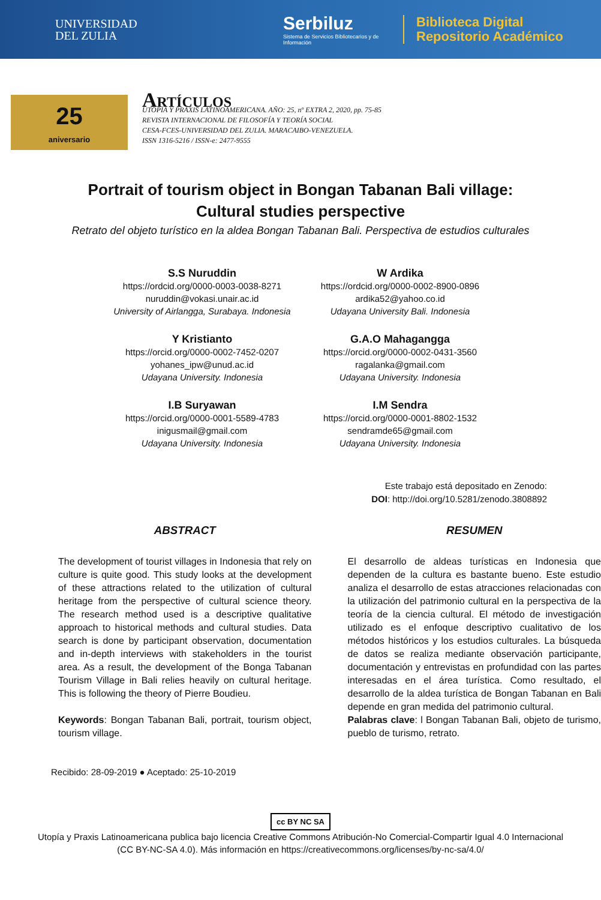UNIVERSIDAD
DEL ZULIA
Serbiluz
Sistema de Servicios Bibliotecarios y de Información
Biblioteca Digital
Repositorio Académico
25
aniversario
Artículos
UTOPÍA Y PRAXIS LATINOAMERICANA. AÑO: 25, nº EXTRA 2, 2020, pp. 75-85
REVISTA INTERNACIONAL DE FILOSOFÍA Y TEORÍA SOCIAL
CESA-FCES-UNIVERSIDAD DEL ZULIA. MARACAIBO-VENEZUELA.
ISSN 1316-5216 / ISSN-e: 2477-9555
Portrait of tourism object in Bongan Tabanan Bali village:
Cultural studies perspective
Retrato del objeto turístico en la aldea Bongan Tabanan Bali. Perspectiva de estudios culturales
S.S Nuruddin
https://ordcid.org/0000-0003-0038-8271
nuruddin@vokasi.unair.ac.id
University of Airlangga, Surabaya. Indonesia
W Ardika
https://ordcid.org/0000-0002-8900-0896
ardika52@yahoo.co.id
Udayana University Bali. Indonesia
Y Kristianto
https://orcid.org/0000-0002-7452-0207
yohanes_ipw@unud.ac.id
Udayana University. Indonesia
G.A.O Mahagangga
https://orcid.org/0000-0002-0431-3560
ragalanka@gmail.com
Udayana University. Indonesia
I.B Suryawan
https://orcid.org/0000-0001-5589-4783
inigusmail@gmail.com
Udayana University. Indonesia
I.M Sendra
https://orcid.org/0000-0001-8802-1532
sendramde65@gmail.com
Udayana University. Indonesia
Este trabajo está depositado en Zenodo:
DOI: http://doi.org/10.5281/zenodo.3808892
ABSTRACT
The development of tourist villages in Indonesia that rely on culture is quite good. This study looks at the development of these attractions related to the utilization of cultural heritage from the perspective of cultural science theory. The research method used is a descriptive qualitative approach to historical methods and cultural studies. Data search is done by participant observation, documentation and in-depth interviews with stakeholders in the tourist area. As a result, the development of the Bonga Tabanan Tourism Village in Bali relies heavily on cultural heritage. This is following the theory of Pierre Boudieu.
Keywords: Bongan Tabanan Bali, portrait, tourism object, tourism village.
RESUMEN
El desarrollo de aldeas turísticas en Indonesia que dependen de la cultura es bastante bueno. Este estudio analiza el desarrollo de estas atracciones relacionadas con la utilización del patrimonio cultural en la perspectiva de la teoría de la ciencia cultural. El método de investigación utilizado es el enfoque descriptivo cualitativo de los métodos históricos y los estudios culturales. La búsqueda de datos se realiza mediante observación participante, documentación y entrevistas en profundidad con las partes interesadas en el área turística. Como resultado, el desarrollo de la aldea turística de Bongan Tabanan en Bali depende en gran medida del patrimonio cultural.
Palabras clave: l Bongan Tabanan Bali, objeto de turismo, pueblo de turismo, retrato.
Recibido: 28-09-2019 ● Aceptado: 25-10-2019
cc BY NC SA
Utopía y Praxis Latinoamericana publica bajo licencia Creative Commons Atribución-No Comercial-Compartir Igual 4.0 Internacional
(CC BY-NC-SA 4.0). Más información en https://creativecommons.org/licenses/by-nc-sa/4.0/